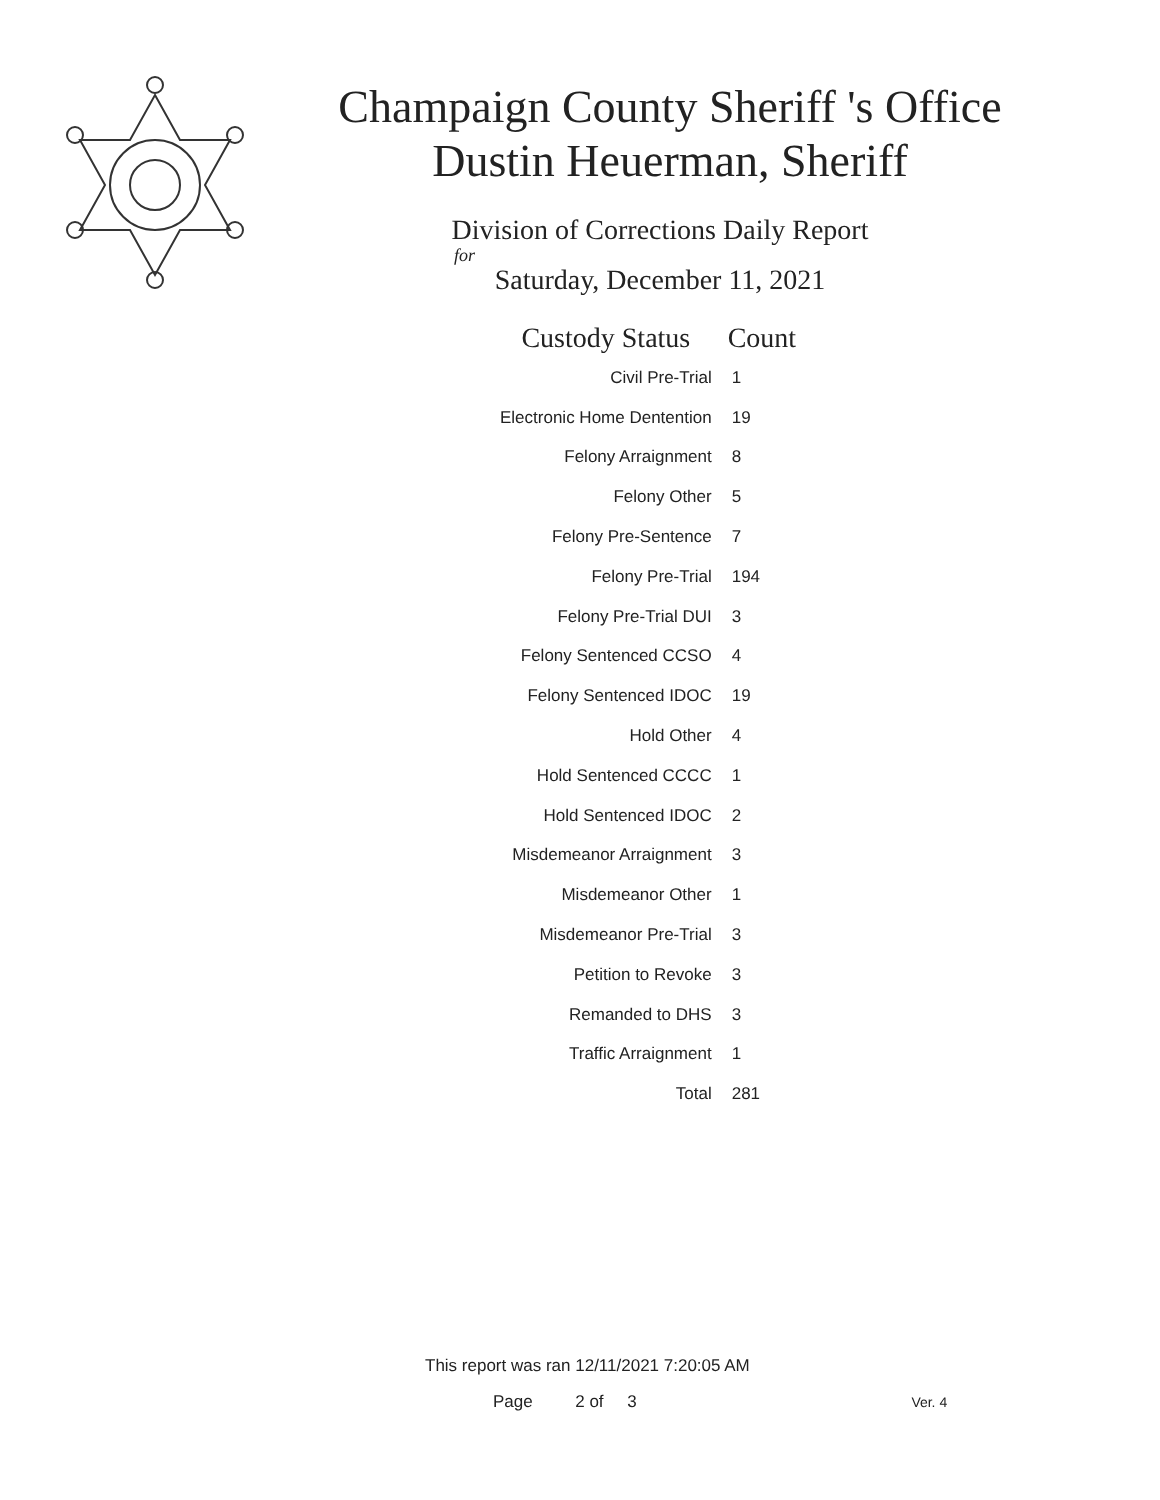Champaign County Sheriff 's Office
Dustin Heuerman, Sheriff
Division of Corrections Daily Report
for
Saturday, December 11, 2021
| Custody Status | Count |
| --- | --- |
| Civil Pre-Trial | 1 |
| Electronic Home Dentention | 19 |
| Felony Arraignment | 8 |
| Felony Other | 5 |
| Felony Pre-Sentence | 7 |
| Felony Pre-Trial | 194 |
| Felony Pre-Trial DUI | 3 |
| Felony Sentenced CCSO | 4 |
| Felony Sentenced IDOC | 19 |
| Hold Other | 4 |
| Hold Sentenced CCCC | 1 |
| Hold Sentenced IDOC | 2 |
| Misdemeanor Arraignment | 3 |
| Misdemeanor Other | 1 |
| Misdemeanor Pre-Trial | 3 |
| Petition to Revoke | 3 |
| Remanded to DHS | 3 |
| Traffic Arraignment | 1 |
| Total | 281 |
This report was ran 12/11/2021 7:20:05 AM
Page 2 of 3 Ver. 4